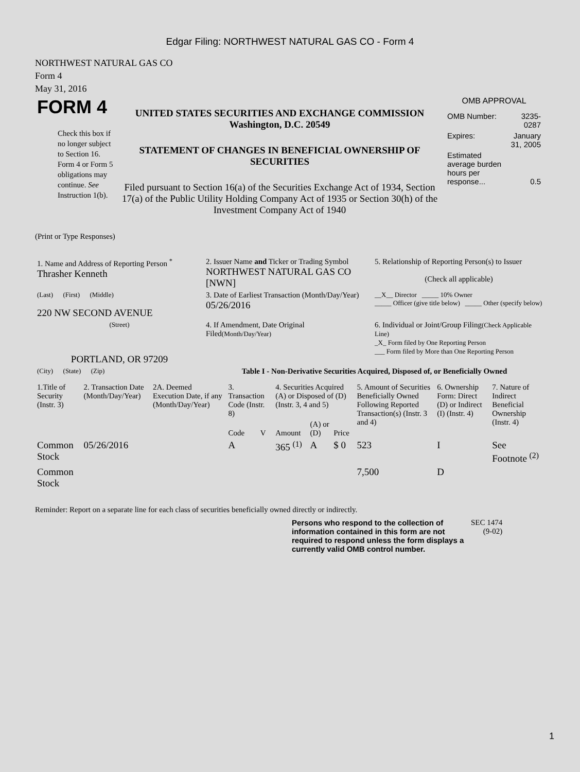Edgar Filing: NORTHWEST NATURAL GAS CO - Form 4
NORTHWEST NATURAL GAS CO
Form 4
May 31, 2016
| FORM 4 Check this box if no longer subject to Section 16. Form 4 or Form 5 obligations may continue. See Instruction 1(b). | UNITED STATES SECURITIES AND EXCHANGE COMMISSION Washington, D.C. 20549 STATEMENT OF CHANGES IN BENEFICIAL OWNERSHIP OF SECURITIES Filed pursuant to Section 16(a) of the Securities Exchange Act of 1934, Section 17(a) of the Public Utility Holding Company Act of 1935 or Section 30(h) of the Investment Company Act of 1940 | OMB APPROVAL / OMB Number: / 3235-0287 / / Expires: / January 31, 2005 / / Estimated average burden hours per response... / 0.5 / |
(Print or Type Responses)
| 1. Name and Address of Reporting Person <sup>*</sup> Thrasher Kenneth | 2. Issuer Name and Ticker or Trading Symbol NORTHWEST NATURAL GAS CO [NWN] | 5. Relationship of Reporting Person(s) to Issuer (Check all applicable) |
| (Last) (First) (Middle) 220 NW SECOND AVENUE | 3. Date of Earliest Transaction (Month/Day/Year) 05/26/2016 | __X__ Director _____ 10% Owner _____ Officer (give title below) _____ Other (specify below) |
| (Street) PORTLAND, OR 97209 | 4. If Amendment, Date Original Filed (Month/Day/Year) | 6. Individual or Joint/Group Filing (Check Applicable Line) _X_ Form filed by One Reporting Person ___ Form filed by More than One Reporting Person |
| (City) (State) (Zip) | Table I - Non-Derivative Securities Acquired, Disposed of, or Beneficially Owned | |
| 1.Title of Security (Instr. 3) | 2. Transaction Date (Month/Day/Year) | 2A. Deemed Execution Date, if any (Month/Day/Year) | 3. Transaction Code (Instr. 8) | | 4. Securities Acquired (A) or Disposed of (D) (Instr. 3, 4 and 5) | | | 5. Amount of Securities Beneficially Owned Following Reported Transaction(s) (Instr. 3 and 4) | 6. Ownership Form: Direct (D) or Indirect (I) (Instr. 4) | 7. Nature of Indirect Beneficial Ownership (Instr. 4) |
| --- | --- | --- | --- | --- | --- | --- | --- | --- | --- | --- |
| | | | Code | V | Amount | (A) or (D) | Price | | | |
| Common Stock | 05/26/2016 | | A | | 365 <sup>(1)</sup> | A | $ 0 | 523 | I | See Footnote <sup>(2)</sup> |
| Common Stock | | | | | | | | 7,500 | D | |
Reminder: Report on a separate line for each class of securities beneficially owned directly or indirectly.
| Persons who respond to the collection of information contained in this form are not required to respond unless the form displays a currently valid OMB control number. | SEC 1474 (9-02) |
1